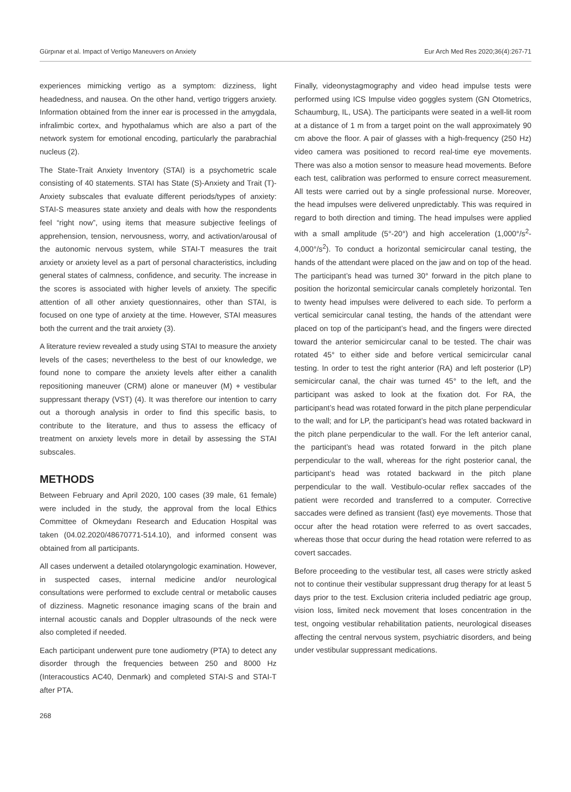Gürpınar et al. Impact of Vertigo Maneuvers on Anxiety Eur Arch Med Res 2020;36(4):267-71
experiences mimicking vertigo as a symptom: dizziness, light headedness, and nausea. On the other hand, vertigo triggers anxiety. Information obtained from the inner ear is processed in the amygdala, infralimbic cortex, and hypothalamus which are also a part of the network system for emotional encoding, particularly the parabrachial nucleus (2).
The State-Trait Anxiety Inventory (STAI) is a psychometric scale consisting of 40 statements. STAI has State (S)-Anxiety and Trait (T)-Anxiety subscales that evaluate different periods/types of anxiety: STAI-S measures state anxiety and deals with how the respondents feel “right now”, using items that measure subjective feelings of apprehension, tension, nervousness, worry, and activation/arousal of the autonomic nervous system, while STAI-T measures the trait anxiety or anxiety level as a part of personal characteristics, including general states of calmness, confidence, and security. The increase in the scores is associated with higher levels of anxiety. The specific attention of all other anxiety questionnaires, other than STAI, is focused on one type of anxiety at the time. However, STAI measures both the current and the trait anxiety (3).
A literature review revealed a study using STAI to measure the anxiety levels of the cases; nevertheless to the best of our knowledge, we found none to compare the anxiety levels after either a canalith repositioning maneuver (CRM) alone or maneuver (M) + vestibular suppressant therapy (VST) (4). It was therefore our intention to carry out a thorough analysis in order to find this specific basis, to contribute to the literature, and thus to assess the efficacy of treatment on anxiety levels more in detail by assessing the STAI subscales.
METHODS
Between February and April 2020, 100 cases (39 male, 61 female) were included in the study, the approval from the local Ethics Committee of Okmeydanı Research and Education Hospital was taken (04.02.2020/48670771-514.10), and informed consent was obtained from all participants.
All cases underwent a detailed otolaryngologic examination. However, in suspected cases, internal medicine and/or neurological consultations were performed to exclude central or metabolic causes of dizziness. Magnetic resonance imaging scans of the brain and internal acoustic canals and Doppler ultrasounds of the neck were also completed if needed.
Each participant underwent pure tone audiometry (PTA) to detect any disorder through the frequencies between 250 and 8000 Hz (Interacoustics AC40, Denmark) and completed STAI-S and STAI-T after PTA.
Finally, videonystagmography and video head impulse tests were performed using ICS Impulse video goggles system (GN Otometrics, Schaumburg, IL, USA). The participants were seated in a well-lit room at a distance of 1 m from a target point on the wall approximately 90 cm above the floor. A pair of glasses with a high-frequency (250 Hz) video camera was positioned to record real-time eye movements. There was also a motion sensor to measure head movements. Before each test, calibration was performed to ensure correct measurement. All tests were carried out by a single professional nurse. Moreover, the head impulses were delivered unpredictably. This was required in regard to both direction and timing. The head impulses were applied with a small amplitude (5°-20°) and high acceleration (1,000°/s<sup>2</sup>-4,000°/s<sup>2</sup>). To conduct a horizontal semicircular canal testing, the hands of the attendant were placed on the jaw and on top of the head. The participant’s head was turned 30° forward in the pitch plane to position the horizontal semicircular canals completely horizontal. Ten to twenty head impulses were delivered to each side. To perform a vertical semicircular canal testing, the hands of the attendant were placed on top of the participant’s head, and the fingers were directed toward the anterior semicircular canal to be tested. The chair was rotated 45° to either side and before vertical semicircular canal testing. In order to test the right anterior (RA) and left posterior (LP) semicircular canal, the chair was turned 45° to the left, and the participant was asked to look at the fixation dot. For RA, the participant’s head was rotated forward in the pitch plane perpendicular to the wall; and for LP, the participant’s head was rotated backward in the pitch plane perpendicular to the wall. For the left anterior canal, the participant’s head was rotated forward in the pitch plane perpendicular to the wall, whereas for the right posterior canal, the participant’s head was rotated backward in the pitch plane perpendicular to the wall. Vestibulo-ocular reflex saccades of the patient were recorded and transferred to a computer. Corrective saccades were defined as transient (fast) eye movements. Those that occur after the head rotation were referred to as overt saccades, whereas those that occur during the head rotation were referred to as covert saccades.
Before proceeding to the vestibular test, all cases were strictly asked not to continue their vestibular suppressant drug therapy for at least 5 days prior to the test. Exclusion criteria included pediatric age group, vision loss, limited neck movement that loses concentration in the test, ongoing vestibular rehabilitation patients, neurological diseases affecting the central nervous system, psychiatric disorders, and being under vestibular suppressant medications.
268